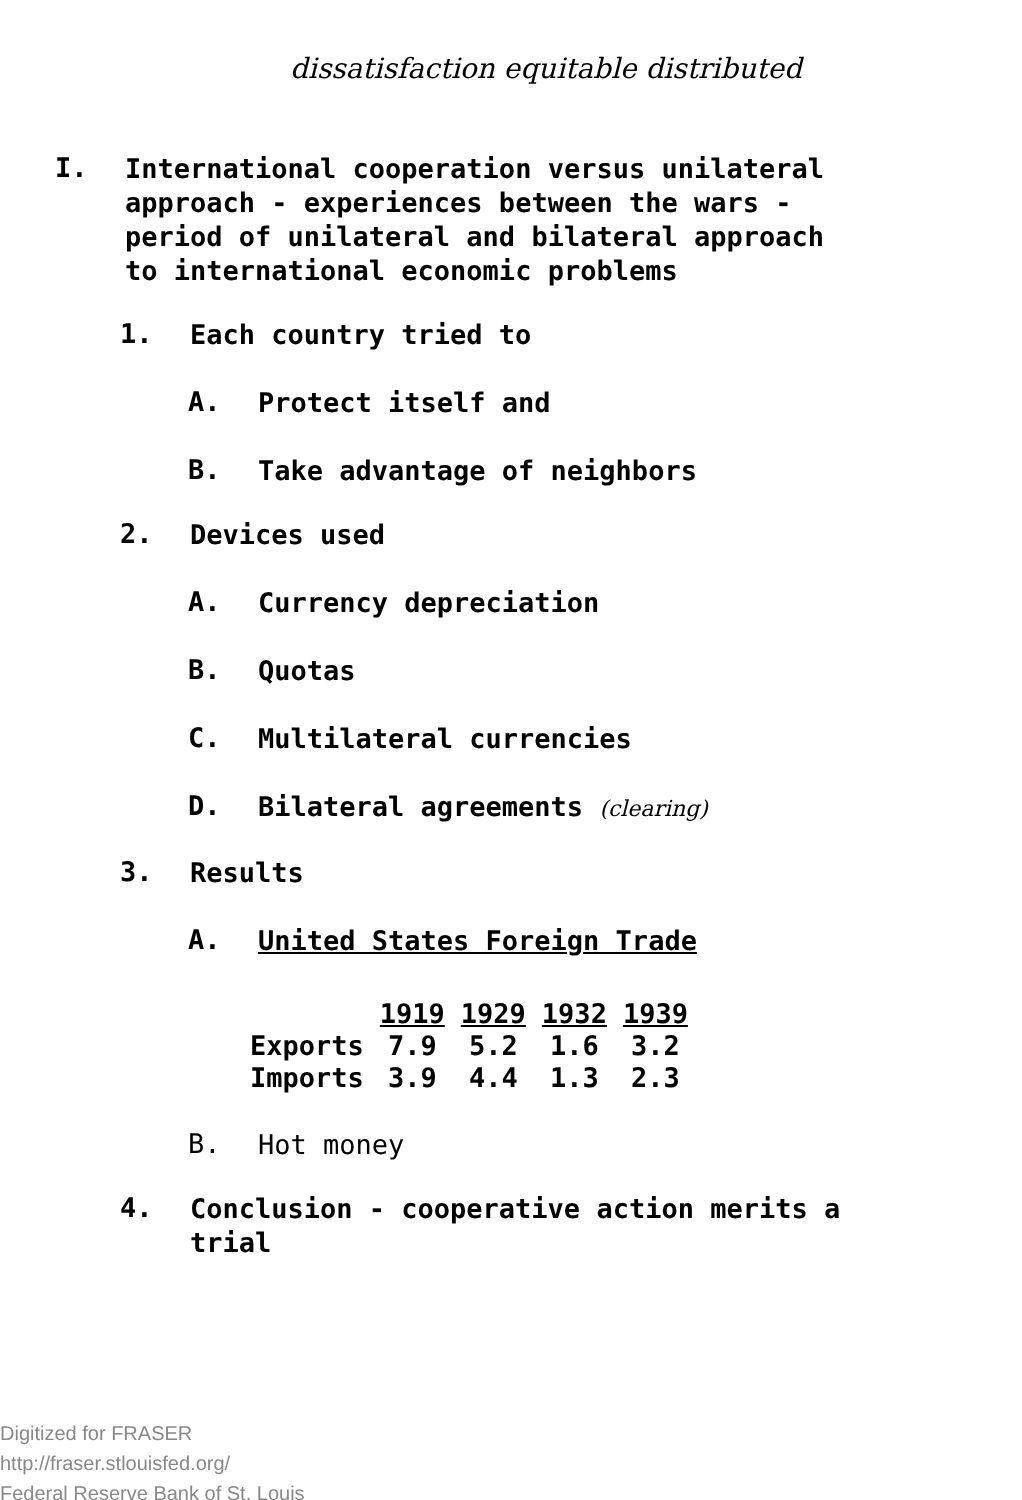dissatisfaction equitable distributed
I.
International cooperation versus unilateral
approach - experiences between the wars -
period of unilateral and bilateral approach
to international economic problems
1.
Each country tried to
A.
Protect itself and
B.
Take advantage of neighbors
2.
Devices used
A.
Currency depreciation
B.
Quotas
C.
Multilateral currencies
D.
Bilateral agreements (clearing)
3.
Results
A.
United States Foreign Trade
| | 1919 | 1929 | 1932 | 1939 |
| --- | --- | --- | --- | --- |
| Exports | 7.9 | 5.2 | 1.6 | 3.2 |
| Imports | 3.9 | 4.4 | 1.3 | 2.3 |
B.
Hot money
4.
Conclusion - cooperative action merits a
trial
Digitized for FRASER
http://fraser.stlouisfed.org/
Federal Reserve Bank of St. Louis